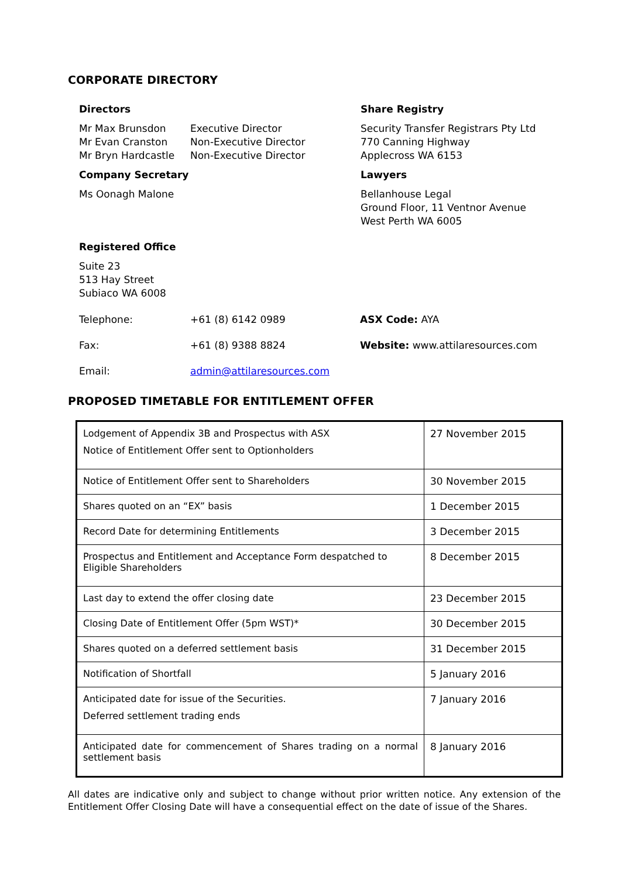CORPORATE DIRECTORY
Directors
Mr Max Brunsdon Executive Director Mr Evan Cranston Non-Executive Director Mr Bryn Hardcastle Non-Executive Director
Company Secretary
Ms Oonagh Malone
Registered Office
Suite 23
513 Hay Street
Subiaco WA 6008
Share Registry
Security Transfer Registrars Pty Ltd
770 Canning Highway
Applecross WA 6153
Lawyers
Bellanhouse Legal
Ground Floor, 11 Ventnor Avenue
West Perth WA 6005
Telephone: +61 (8) 6142 0989 ASX Code: AYA Fax: +61 (8) 9388 8824 Website: www.attilaresources.com Email: admin@attilaresources.com
PROPOSED TIMETABLE FOR ENTITLEMENT OFFER
| Lodgement of Appendix 3B and Prospectus with ASX Notice of Entitlement Offer sent to Optionholders | 27 November 2015 |
| Notice of Entitlement Offer sent to Shareholders | 30 November 2015 |
| Shares quoted on an “EX” basis | 1 December 2015 |
| Record Date for determining Entitlements | 3 December 2015 |
| Prospectus and Entitlement and Acceptance Form despatched to Eligible Shareholders | 8 December 2015 |
| Last day to extend the offer closing date | 23 December 2015 |
| Closing Date of Entitlement Offer (5pm WST)* | 30 December 2015 |
| Shares quoted on a deferred settlement basis | 31 December 2015 |
| Notification of Shortfall | 5 January 2016 |
| Anticipated date for issue of the Securities. Deferred settlement trading ends | 7 January 2016 |
| Anticipated date for commencement of Shares trading on a normal settlement basis | 8 January 2016 |
All dates are indicative only and subject to change without prior written notice. Any extension of the Entitlement Offer Closing Date will have a consequential effect on the date of issue of the Shares.